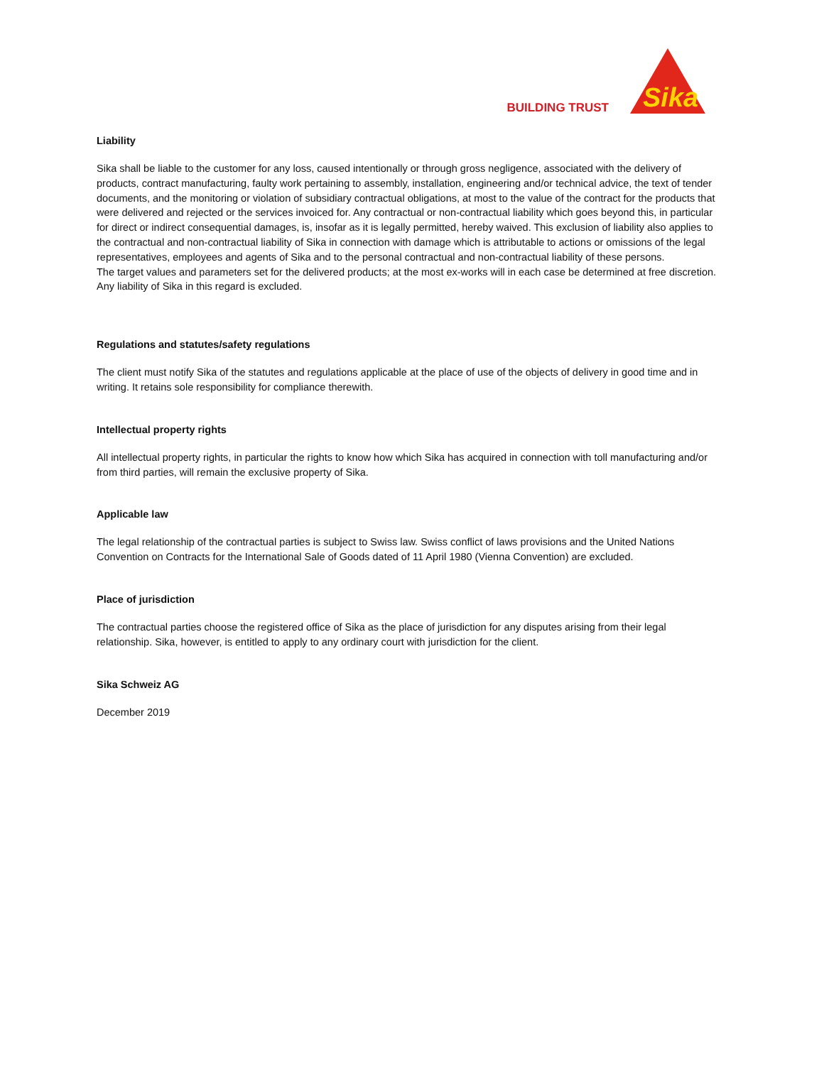BUILDING TRUST
Sika
Liability
Sika shall be liable to the customer for any loss, caused intentionally or through gross negligence, associated with the delivery of products, contract manufacturing, faulty work pertaining to assembly, installation, engineering and/or technical advice, the text of tender documents, and the monitoring or violation of subsidiary contractual obligations, at most to the value of the contract for the products that were delivered and rejected or the services invoiced for. Any contractual or non-contractual liability which goes beyond this, in particular for direct or indirect consequential damages, is, insofar as it is legally permitted, hereby waived. This exclusion of liability also applies to the contractual and non-contractual liability of Sika in connection with damage which is attributable to actions or omissions of the legal representatives, employees and agents of Sika and to the personal contractual and non-contractual liability of these persons.
The target values and parameters set for the delivered products; at the most ex-works will in each case be determined at free discretion. Any liability of Sika in this regard is excluded.
Regulations and statutes/safety regulations
The client must notify Sika of the statutes and regulations applicable at the place of use of the objects of delivery in good time and in writing. It retains sole responsibility for compliance therewith.
Intellectual property rights
All intellectual property rights, in particular the rights to know how which Sika has acquired in connection with toll manufacturing and/or from third parties, will remain the exclusive property of Sika.
Applicable law
The legal relationship of the contractual parties is subject to Swiss law. Swiss conflict of laws provisions and the United Nations Convention on Contracts for the International Sale of Goods dated of 11 April 1980 (Vienna Convention) are excluded.
Place of jurisdiction
The contractual parties choose the registered office of Sika as the place of jurisdiction for any disputes arising from their legal relationship. Sika, however, is entitled to apply to any ordinary court with jurisdiction for the client.
Sika Schweiz AG
December 2019